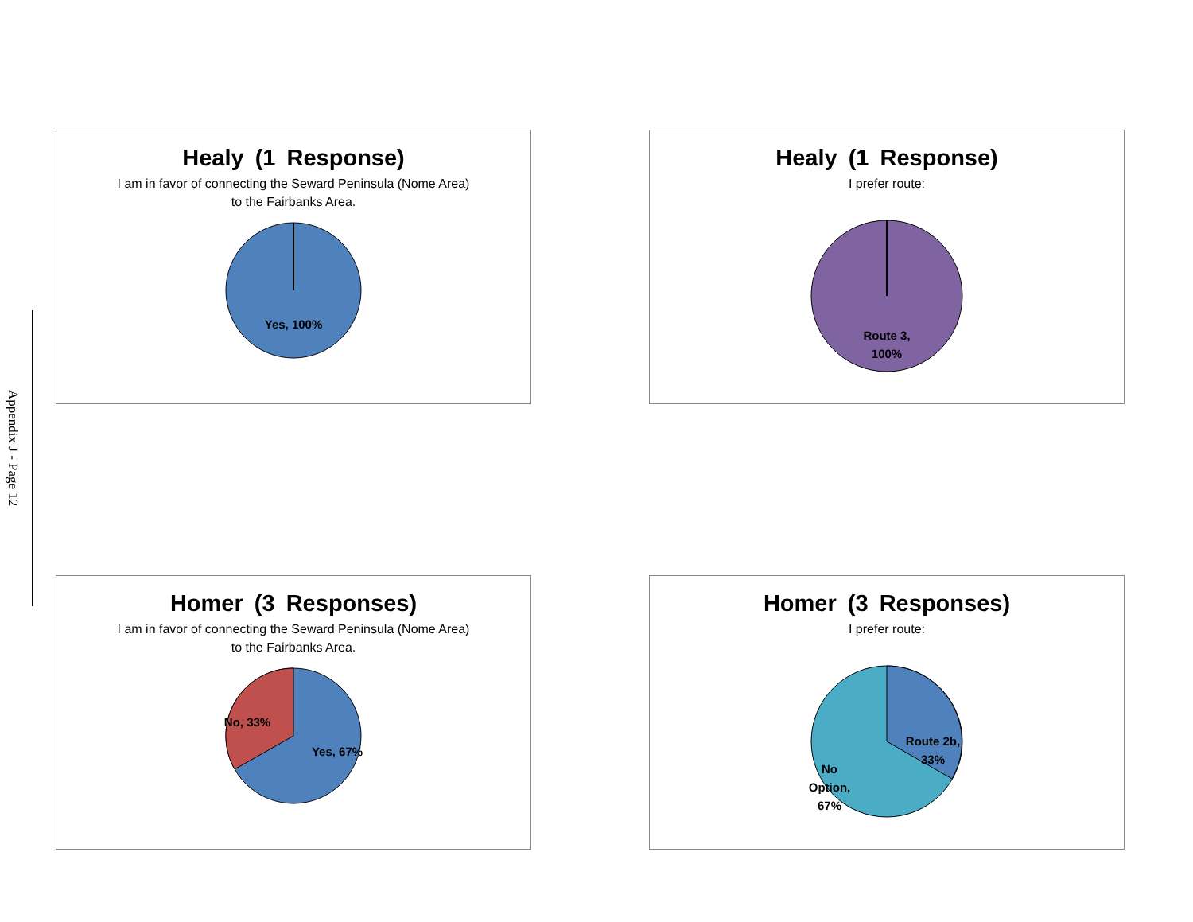Appendix J - Page 12
Healy (1 Response)
I am in favor of connecting the Seward Peninsula (Nome Area) to the Fairbanks Area.
Yes, 100%
Healy (1 Response)
I prefer route:
Route 3,
100%
Homer (3 Responses)
I am in favor of connecting the Seward Peninsula (Nome Area) to the Fairbanks Area.
No, 33%
Yes, 67%
Homer (3 Responses)
I prefer route:
Route 2b,
33%
No
Option,
67%